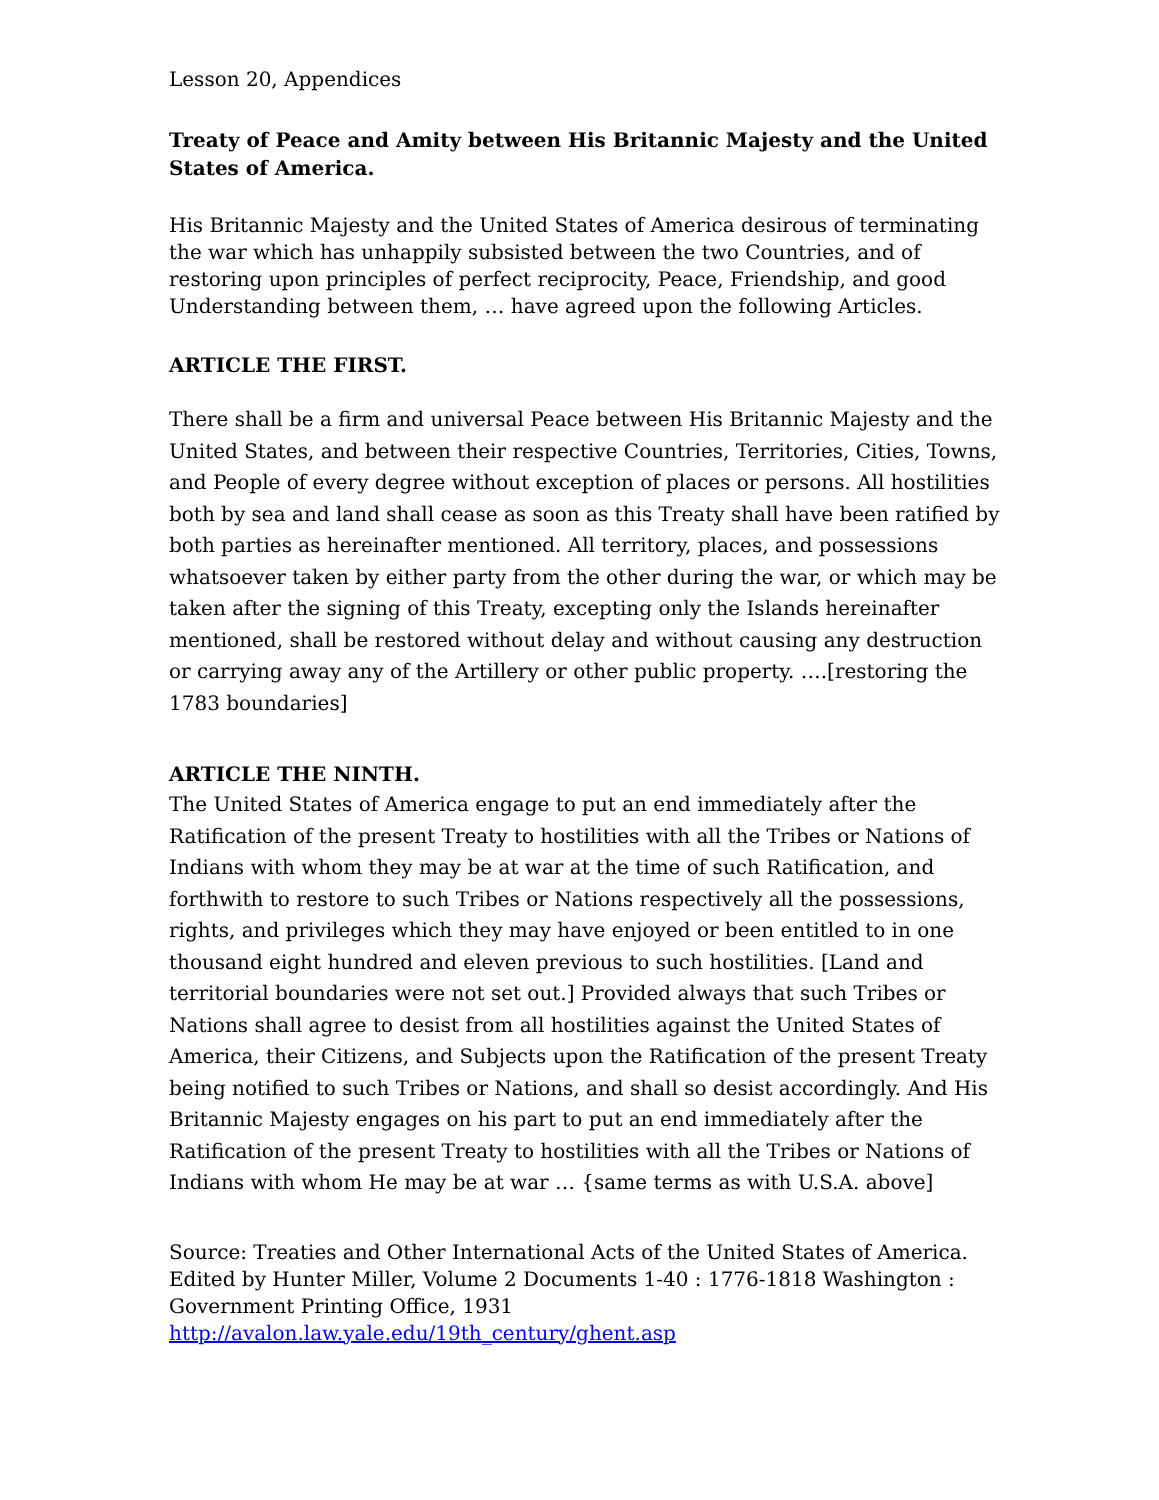Lesson 20, Appendices
Treaty of Peace and Amity between His Britannic Majesty and the United States of America.
His Britannic Majesty and the United States of America desirous of terminating the war which has unhappily subsisted between the two Countries, and of restoring upon principles of perfect reciprocity, Peace, Friendship, and good Understanding between them, … have agreed upon the following Articles.
ARTICLE THE FIRST.
There shall be a firm and universal Peace between His Britannic Majesty and the United States, and between their respective Countries, Territories, Cities, Towns, and People of every degree without exception of places or persons. All hostilities both by sea and land shall cease as soon as this Treaty shall have been ratified by both parties as hereinafter mentioned. All territory, places, and possessions whatsoever taken by either party from the other during the war, or which may be taken after the signing of this Treaty, excepting only the Islands hereinafter mentioned, shall be restored without delay and without causing any destruction or carrying away any of the Artillery or other public property. ….[restoring the 1783 boundaries]
ARTICLE THE NINTH.
The United States of America engage to put an end immediately after the Ratification of the present Treaty to hostilities with all the Tribes or Nations of Indians with whom they may be at war at the time of such Ratification, and forthwith to restore to such Tribes or Nations respectively all the possessions, rights, and privileges which they may have enjoyed or been entitled to in one thousand eight hundred and eleven previous to such hostilities. [Land and territorial boundaries were not set out.] Provided always that such Tribes or Nations shall agree to desist from all hostilities against the United States of America, their Citizens, and Subjects upon the Ratification of the present Treaty being notified to such Tribes or Nations, and shall so desist accordingly. And His Britannic Majesty engages on his part to put an end immediately after the Ratification of the present Treaty to hostilities with all the Tribes or Nations of Indians with whom He may be at war … {same terms as with U.S.A. above]
Source: Treaties and Other International Acts of the United States of America. Edited by Hunter Miller, Volume 2 Documents 1-40 : 1776-1818 Washington : Government Printing Office, 1931
http://avalon.law.yale.edu/19th_century/ghent.asp